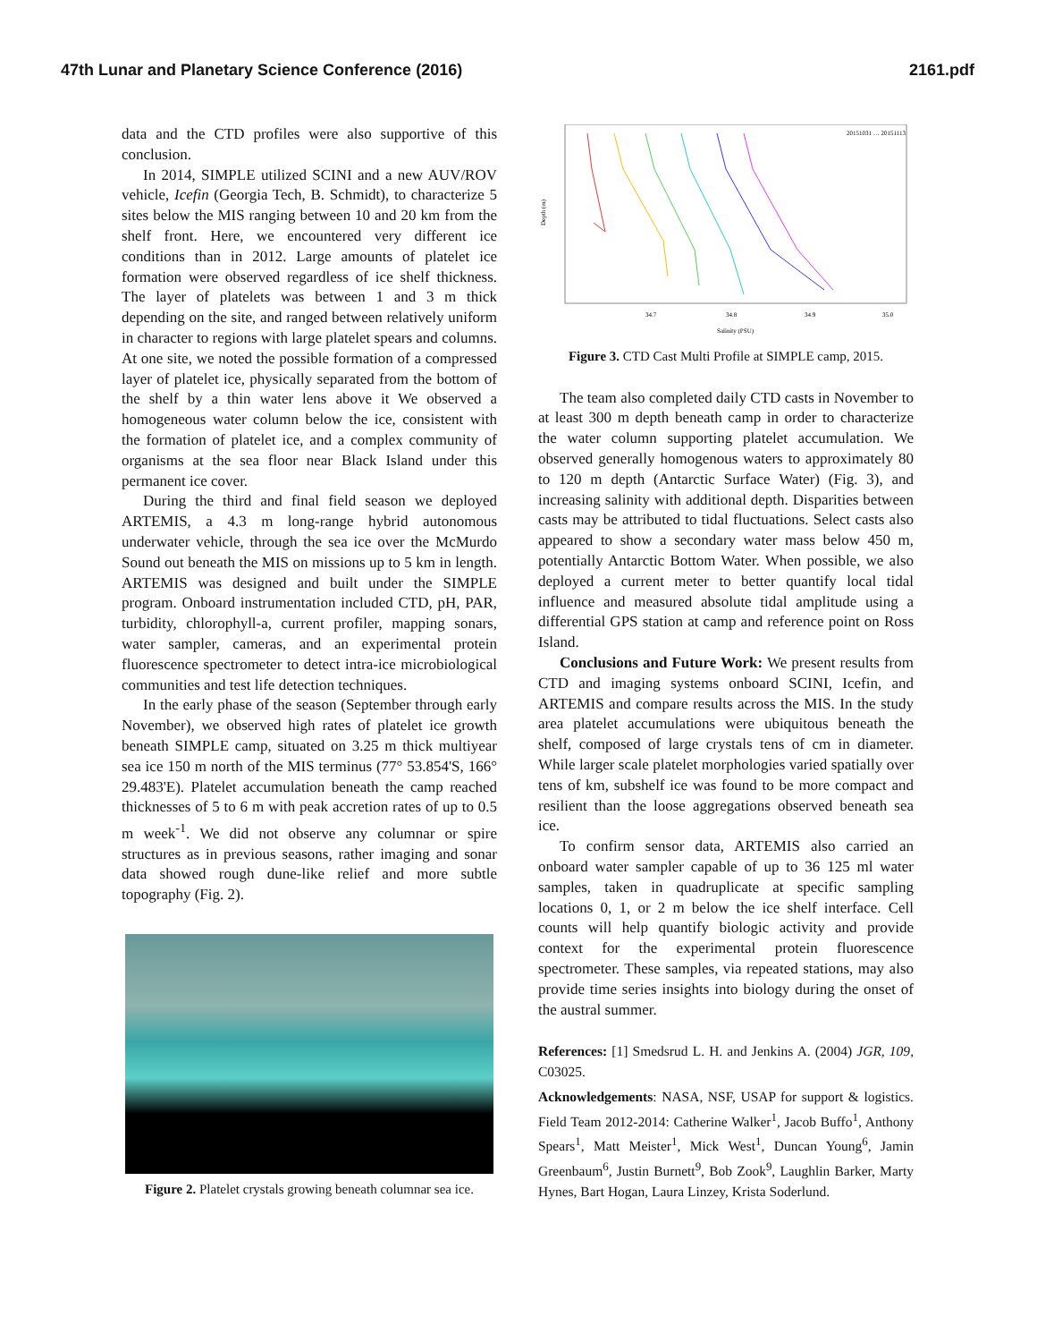47th Lunar and Planetary Science Conference (2016) 2161.pdf
data and the CTD profiles were also supportive of this conclusion.
In 2014, SIMPLE utilized SCINI and a new AUV/ROV vehicle, Icefin (Georgia Tech, B. Schmidt), to characterize 5 sites below the MIS ranging between 10 and 20 km from the shelf front. Here, we encountered very different ice conditions than in 2012. Large amounts of platelet ice formation were observed regardless of ice shelf thickness. The layer of platelets was between 1 and 3 m thick depending on the site, and ranged between relatively uniform in character to regions with large platelet spears and columns. At one site, we noted the possible formation of a compressed layer of platelet ice, physically separated from the bottom of the shelf by a thin water lens above it We observed a homogeneous water column below the ice, consistent with the formation of platelet ice, and a complex community of organisms at the sea floor near Black Island under this permanent ice cover.
During the third and final field season we deployed ARTEMIS, a 4.3 m long-range hybrid autonomous underwater vehicle, through the sea ice over the McMurdo Sound out beneath the MIS on missions up to 5 km in length. ARTEMIS was designed and built under the SIMPLE program. Onboard instrumentation included CTD, pH, PAR, turbidity, chlorophyll-a, current profiler, mapping sonars, water sampler, cameras, and an experimental protein fluorescence spectrometer to detect intra-ice microbiological communities and test life detection techniques.
In the early phase of the season (September through early November), we observed high rates of platelet ice growth beneath SIMPLE camp, situated on 3.25 m thick multiyear sea ice 150 m north of the MIS terminus (77° 53.854'S, 166° 29.483'E). Platelet accumulation beneath the camp reached thicknesses of 5 to 6 m with peak accretion rates of up to 0.5 m week<sup>-1</sup>. We did not observe any columnar or spire structures as in previous seasons, rather imaging and sonar data showed rough dune-like relief and more subtle topography (Fig. 2).
Figure 2. Platelet crystals growing beneath columnar sea ice.
Depth (m)
34.7
34.8
34.9
35.0
Salinity (PSU)
20151031 … 20151113
Figure 3. CTD Cast Multi Profile at SIMPLE camp, 2015.
The team also completed daily CTD casts in November to at least 300 m depth beneath camp in order to characterize the water column supporting platelet accumulation. We observed generally homogenous waters to approximately 80 to 120 m depth (Antarctic Surface Water) (Fig. 3), and increasing salinity with additional depth. Disparities between casts may be attributed to tidal fluctuations. Select casts also appeared to show a secondary water mass below 450 m, potentially Antarctic Bottom Water. When possible, we also deployed a current meter to better quantify local tidal influence and measured absolute tidal amplitude using a differential GPS station at camp and reference point on Ross Island.
Conclusions and Future Work: We present results from CTD and imaging systems onboard SCINI, Icefin, and ARTEMIS and compare results across the MIS. In the study area platelet accumulations were ubiquitous beneath the shelf, composed of large crystals tens of cm in diameter. While larger scale platelet morphologies varied spatially over tens of km, subshelf ice was found to be more compact and resilient than the loose aggregations observed beneath sea ice.
To confirm sensor data, ARTEMIS also carried an onboard water sampler capable of up to 36 125 ml water samples, taken in quadruplicate at specific sampling locations 0, 1, or 2 m below the ice shelf interface. Cell counts will help quantify biologic activity and provide context for the experimental protein fluorescence spectrometer. These samples, via repeated stations, may also provide time series insights into biology during the onset of the austral summer.
References: [1] Smedsrud L. H. and Jenkins A. (2004) JGR, 109, C03025.
Acknowledgements: NASA, NSF, USAP for support & logistics. Field Team 2012-2014: Catherine Walker<sup>1</sup>, Jacob Buffo<sup>1</sup>, Anthony Spears<sup>1</sup>, Matt Meister<sup>1</sup>, Mick West<sup>1</sup>, Duncan Young<sup>6</sup>, Jamin Greenbaum<sup>6</sup>, Justin Burnett<sup>9</sup>, Bob Zook<sup>9</sup>, Laughlin Barker, Marty Hynes, Bart Hogan, Laura Linzey, Krista Soderlund.